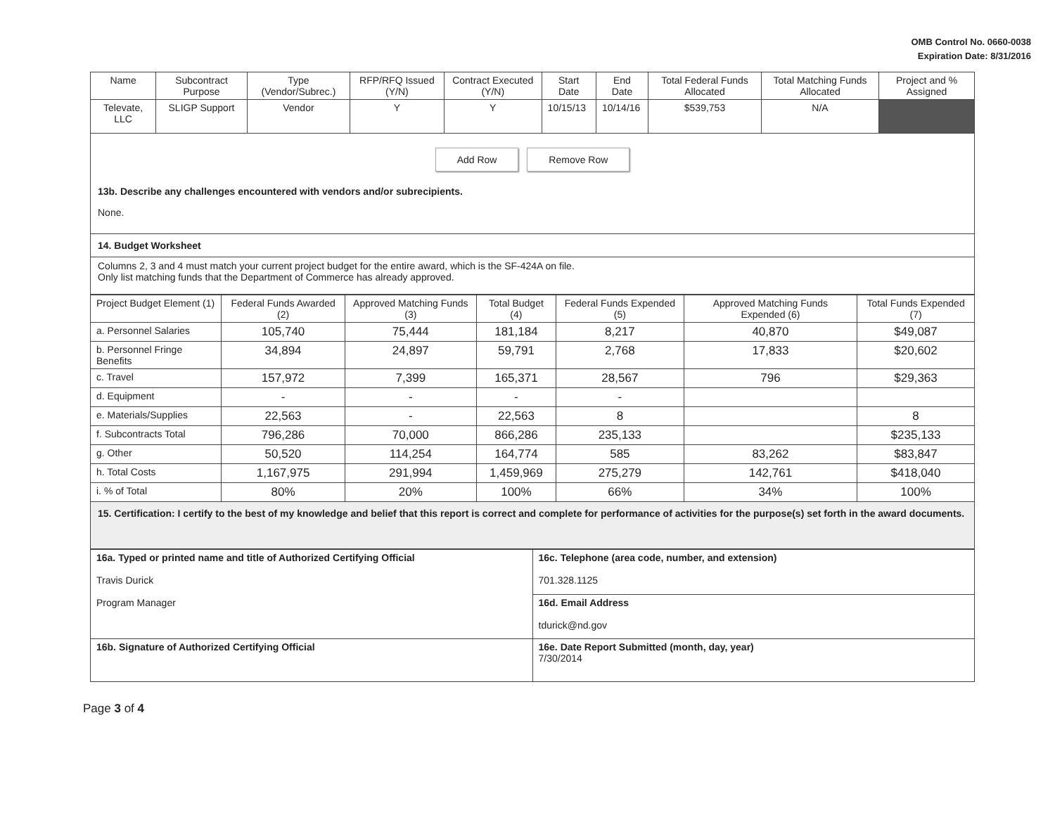OMB Control No. 0660-0038
Expiration Date: 8/31/2016
| Name | Subcontract Purpose | Type (Vendor/Subrec.) | RFP/RFQ Issued (Y/N) | Contract Executed (Y/N) | Start Date | End Date | Total Federal Funds Allocated | Total Matching Funds Allocated | Project and % Assigned |
| --- | --- | --- | --- | --- | --- | --- | --- | --- | --- |
| Televate, LLC | SLIGP Support | Vendor | Y | Y | 10/15/13 | 10/14/16 | $539,753 | N/A | |
Add Row Remove Row
13b. Describe any challenges encountered with vendors and/or subrecipients.
None.
14. Budget Worksheet
Columns 2, 3 and 4 must match your current project budget for the entire award, which is the SF-424A on file.
Only list matching funds that the Department of Commerce has already approved.
| Project Budget Element (1) | Federal Funds Awarded (2) | Approved Matching Funds (3) | Total Budget (4) | Federal Funds Expended (5) | Approved Matching Funds Expended (6) | Total Funds Expended (7) |
| --- | --- | --- | --- | --- | --- | --- |
| a. Personnel Salaries | 105,740 | 75,444 | 181,184 | 8,217 | 40,870 | $49,087 |
| b. Personnel Fringe Benefits | 34,894 | 24,897 | 59,791 | 2,768 | 17,833 | $20,602 |
| c. Travel | 157,972 | 7,399 | 165,371 | 28,567 | 796 | $29,363 |
| d. Equipment | - | - | - | - | | |
| e. Materials/Supplies | 22,563 | - | 22,563 | 8 | | 8 |
| f. Subcontracts Total | 796,286 | 70,000 | 866,286 | 235,133 | | $235,133 |
| g. Other | 50,520 | 114,254 | 164,774 | 585 | 83,262 | $83,847 |
| h. Total Costs | 1,167,975 | 291,994 | 1,459,969 | 275,279 | 142,761 | $418,040 |
| i. % of Total | 80% | 20% | 100% | 66% | 34% | 100% |
15. Certification: I certify to the best of my knowledge and belief that this report is correct and complete for performance of activities for the purpose(s) set forth in the award documents.
| 16a. Typed or printed name and title of Authorized Certifying Official Travis Durick Program Manager | 16c. Telephone (area code, number, and extension) 701.328.1125 |
| | 16d. Email Address tdurick@nd.gov |
| 16b. Signature of Authorized Certifying Official | 16e. Date Report Submitted (month, day, year) 7/30/2014 |
Page 3 of 4